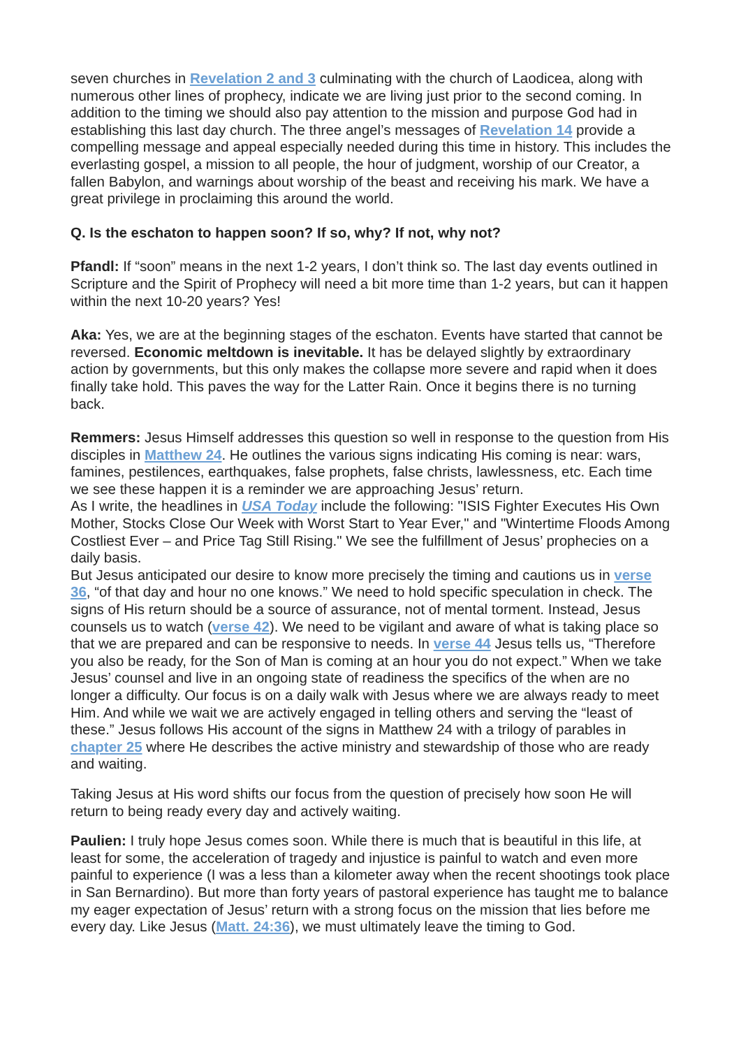seven churches in Revelation 2 and 3 culminating with the church of Laodicea, along with numerous other lines of prophecy, indicate we are living just prior to the second coming. In addition to the timing we should also pay attention to the mission and purpose God had in establishing this last day church. The three angel’s messages of Revelation 14 provide a compelling message and appeal especially needed during this time in history. This includes the everlasting gospel, a mission to all people, the hour of judgment, worship of our Creator, a fallen Babylon, and warnings about worship of the beast and receiving his mark. We have a great privilege in proclaiming this around the world.
Q. Is the eschaton to happen soon? If so, why? If not, why not?
Pfandl: If “soon” means in the next 1-2 years, I don’t think so. The last day events outlined in Scripture and the Spirit of Prophecy will need a bit more time than 1-2 years, but can it happen within the next 10-20 years? Yes!
Aka: Yes, we are at the beginning stages of the eschaton. Events have started that cannot be reversed. Economic meltdown is inevitable. It has be delayed slightly by extraordinary action by governments, but this only makes the collapse more severe and rapid when it does finally take hold. This paves the way for the Latter Rain. Once it begins there is no turning back.
Remmers: Jesus Himself addresses this question so well in response to the question from His disciples in Matthew 24. He outlines the various signs indicating His coming is near: wars, famines, pestilences, earthquakes, false prophets, false christs, lawlessness, etc. Each time we see these happen it is a reminder we are approaching Jesus’ return.
As I write, the headlines in USA Today include the following: "ISIS Fighter Executes His Own Mother, Stocks Close Our Week with Worst Start to Year Ever," and "Wintertime Floods Among Costliest Ever – and Price Tag Still Rising." We see the fulfillment of Jesus’ prophecies on a daily basis.
But Jesus anticipated our desire to know more precisely the timing and cautions us in verse 36, “of that day and hour no one knows.” We need to hold specific speculation in check. The signs of His return should be a source of assurance, not of mental torment. Instead, Jesus counsels us to watch (verse 42). We need to be vigilant and aware of what is taking place so that we are prepared and can be responsive to needs. In verse 44 Jesus tells us, “Therefore you also be ready, for the Son of Man is coming at an hour you do not expect.” When we take Jesus’ counsel and live in an ongoing state of readiness the specifics of the when are no longer a difficulty. Our focus is on a daily walk with Jesus where we are always ready to meet Him. And while we wait we are actively engaged in telling others and serving the “least of these.” Jesus follows His account of the signs in Matthew 24 with a trilogy of parables in chapter 25 where He describes the active ministry and stewardship of those who are ready and waiting.
Taking Jesus at His word shifts our focus from the question of precisely how soon He will return to being ready every day and actively waiting.
Paulien: I truly hope Jesus comes soon. While there is much that is beautiful in this life, at least for some, the acceleration of tragedy and injustice is painful to watch and even more painful to experience (I was a less than a kilometer away when the recent shootings took place in San Bernardino). But more than forty years of pastoral experience has taught me to balance my eager expectation of Jesus’ return with a strong focus on the mission that lies before me every day. Like Jesus (Matt. 24:36), we must ultimately leave the timing to God.